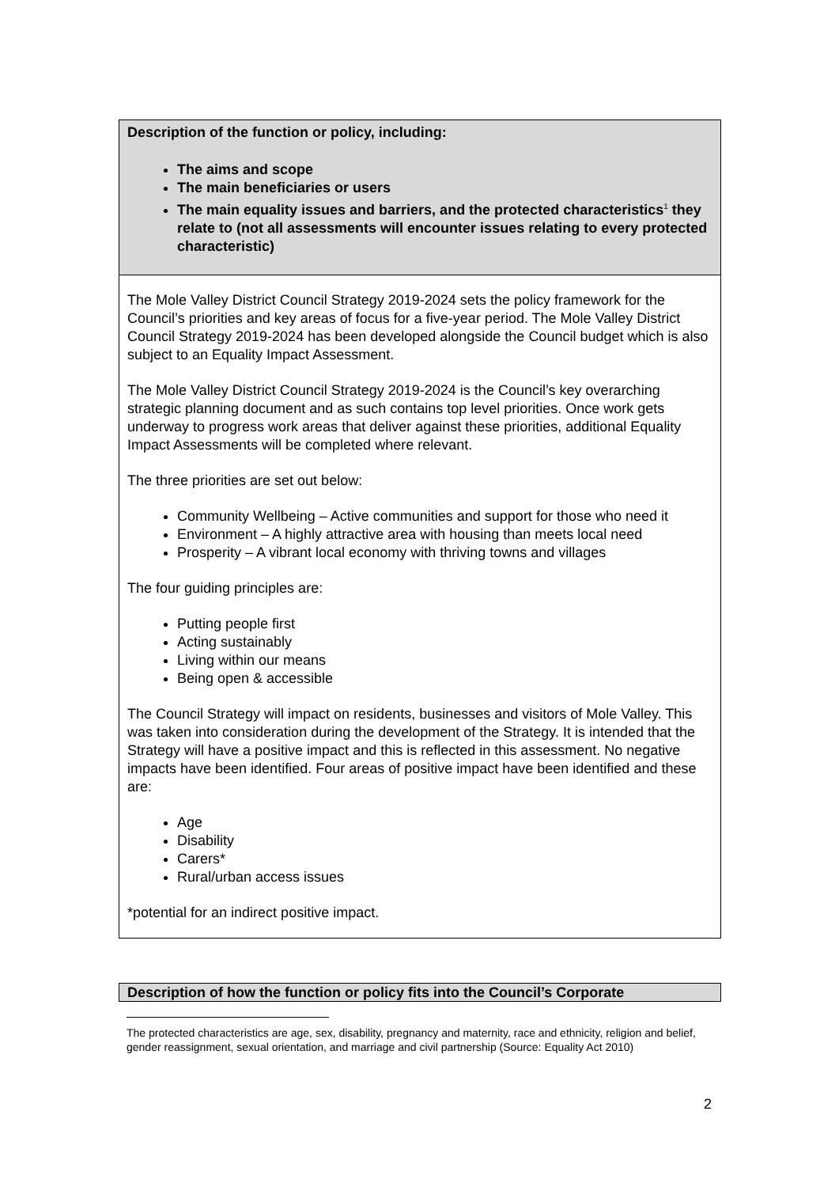Description of the function or policy, including:
The aims and scope
The main beneficiaries or users
The main equality issues and barriers, and the protected characteristics<sup>1</sup> they relate to (not all assessments will encounter issues relating to every protected characteristic)
The Mole Valley District Council Strategy 2019-2024 sets the policy framework for the Council’s priorities and key areas of focus for a five-year period. The Mole Valley District Council Strategy 2019-2024 has been developed alongside the Council budget which is also subject to an Equality Impact Assessment.
The Mole Valley District Council Strategy 2019-2024 is the Council’s key overarching strategic planning document and as such contains top level priorities. Once work gets underway to progress work areas that deliver against these priorities, additional Equality Impact Assessments will be completed where relevant.
The three priorities are set out below:
Community Wellbeing – Active communities and support for those who need it
Environment – A highly attractive area with housing than meets local need
Prosperity – A vibrant local economy with thriving towns and villages
The four guiding principles are:
Putting people first
Acting sustainably
Living within our means
Being open & accessible
The Council Strategy will impact on residents, businesses and visitors of Mole Valley. This was taken into consideration during the development of the Strategy. It is intended that the Strategy will have a positive impact and this is reflected in this assessment. No negative impacts have been identified. Four areas of positive impact have been identified and these are:
Age
Disability
Carers*
Rural/urban access issues
*potential for an indirect positive impact.
Description of how the function or policy fits into the Council’s Corporate
The protected characteristics are age, sex, disability, pregnancy and maternity, race and ethnicity, religion and belief, gender reassignment, sexual orientation, and marriage and civil partnership (Source: Equality Act 2010)
2